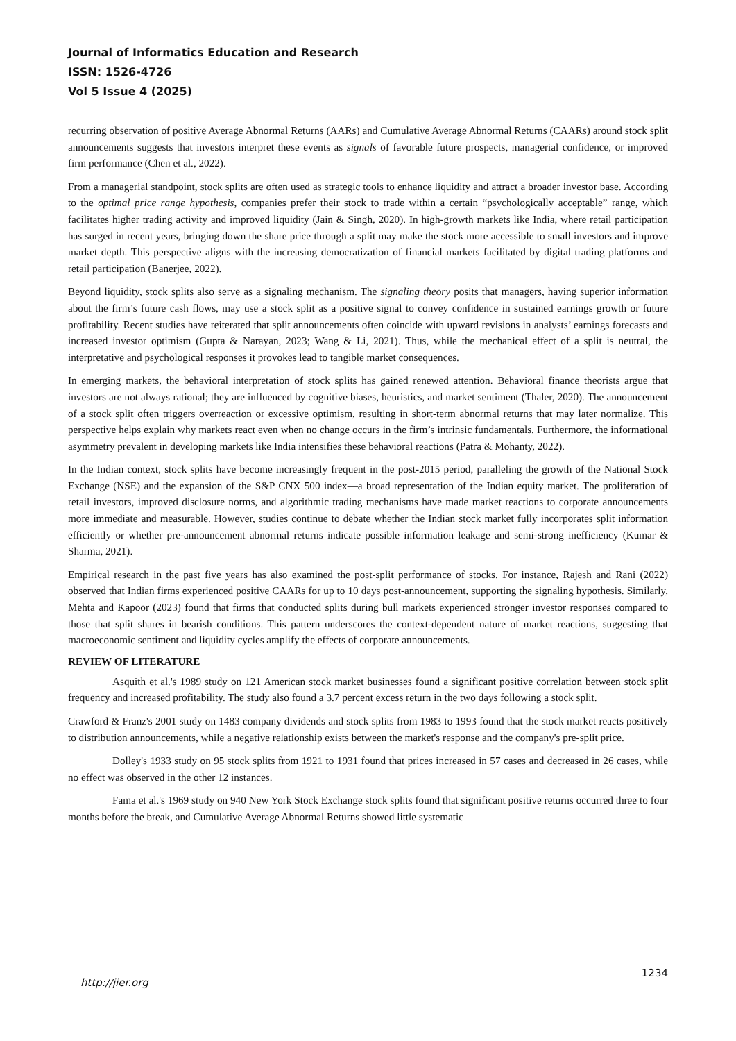Journal of Informatics Education and Research
ISSN: 1526-4726
Vol 5 Issue 4 (2025)
recurring observation of positive Average Abnormal Returns (AARs) and Cumulative Average Abnormal Returns (CAARs) around stock split announcements suggests that investors interpret these events as signals of favorable future prospects, managerial confidence, or improved firm performance (Chen et al., 2022).
From a managerial standpoint, stock splits are often used as strategic tools to enhance liquidity and attract a broader investor base. According to the optimal price range hypothesis, companies prefer their stock to trade within a certain “psychologically acceptable” range, which facilitates higher trading activity and improved liquidity (Jain & Singh, 2020). In high-growth markets like India, where retail participation has surged in recent years, bringing down the share price through a split may make the stock more accessible to small investors and improve market depth. This perspective aligns with the increasing democratization of financial markets facilitated by digital trading platforms and retail participation (Banerjee, 2022).
Beyond liquidity, stock splits also serve as a signaling mechanism. The signaling theory posits that managers, having superior information about the firm’s future cash flows, may use a stock split as a positive signal to convey confidence in sustained earnings growth or future profitability. Recent studies have reiterated that split announcements often coincide with upward revisions in analysts’ earnings forecasts and increased investor optimism (Gupta & Narayan, 2023; Wang & Li, 2021). Thus, while the mechanical effect of a split is neutral, the interpretative and psychological responses it provokes lead to tangible market consequences.
In emerging markets, the behavioral interpretation of stock splits has gained renewed attention. Behavioral finance theorists argue that investors are not always rational; they are influenced by cognitive biases, heuristics, and market sentiment (Thaler, 2020). The announcement of a stock split often triggers overreaction or excessive optimism, resulting in short-term abnormal returns that may later normalize. This perspective helps explain why markets react even when no change occurs in the firm’s intrinsic fundamentals. Furthermore, the informational asymmetry prevalent in developing markets like India intensifies these behavioral reactions (Patra & Mohanty, 2022).
In the Indian context, stock splits have become increasingly frequent in the post-2015 period, paralleling the growth of the National Stock Exchange (NSE) and the expansion of the S&P CNX 500 index—a broad representation of the Indian equity market. The proliferation of retail investors, improved disclosure norms, and algorithmic trading mechanisms have made market reactions to corporate announcements more immediate and measurable. However, studies continue to debate whether the Indian stock market fully incorporates split information efficiently or whether pre-announcement abnormal returns indicate possible information leakage and semi-strong inefficiency (Kumar & Sharma, 2021).
Empirical research in the past five years has also examined the post-split performance of stocks. For instance, Rajesh and Rani (2022) observed that Indian firms experienced positive CAARs for up to 10 days post-announcement, supporting the signaling hypothesis. Similarly, Mehta and Kapoor (2023) found that firms that conducted splits during bull markets experienced stronger investor responses compared to those that split shares in bearish conditions. This pattern underscores the context-dependent nature of market reactions, suggesting that macroeconomic sentiment and liquidity cycles amplify the effects of corporate announcements.
REVIEW OF LITERATURE
Asquith et al.'s 1989 study on 121 American stock market businesses found a significant positive correlation between stock split frequency and increased profitability. The study also found a 3.7 percent excess return in the two days following a stock split.
Crawford & Franz's 2001 study on 1483 company dividends and stock splits from 1983 to 1993 found that the stock market reacts positively to distribution announcements, while a negative relationship exists between the market's response and the company's pre-split price.
Dolley's 1933 study on 95 stock splits from 1921 to 1931 found that prices increased in 57 cases and decreased in 26 cases, while no effect was observed in the other 12 instances.
Fama et al.'s 1969 study on 940 New York Stock Exchange stock splits found that significant positive returns occurred three to four months before the break, and Cumulative Average Abnormal Returns showed little systematic
http://jier.org 1234